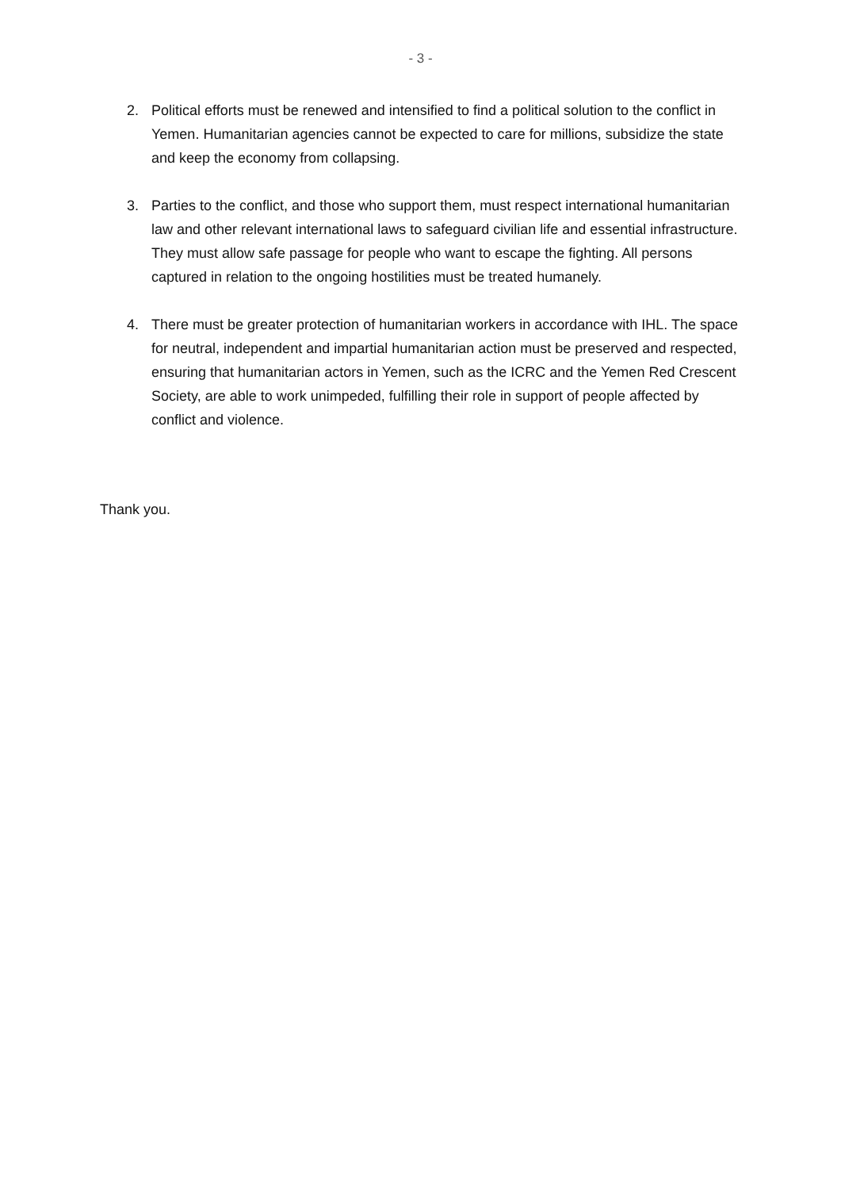- 3 -
2. Political efforts must be renewed and intensified to find a political solution to the conflict in Yemen. Humanitarian agencies cannot be expected to care for millions, subsidize the state and keep the economy from collapsing.
3. Parties to the conflict, and those who support them, must respect international humanitarian law and other relevant international laws to safeguard civilian life and essential infrastructure. They must allow safe passage for people who want to escape the fighting. All persons captured in relation to the ongoing hostilities must be treated humanely.
4. There must be greater protection of humanitarian workers in accordance with IHL. The space for neutral, independent and impartial humanitarian action must be preserved and respected, ensuring that humanitarian actors in Yemen, such as the ICRC and the Yemen Red Crescent Society, are able to work unimpeded, fulfilling their role in support of people affected by conflict and violence.
Thank you.